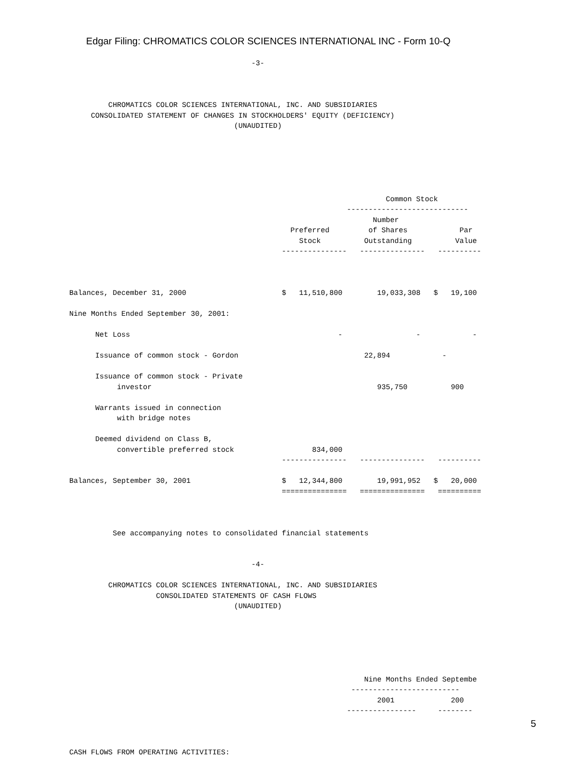Edgar Filing: CHROMATICS COLOR SCIENCES INTERNATIONAL INC - Form 10-Q
                                          -3-



         CHROMATICS COLOR SCIENCES INTERNATIONAL, INC. AND SUBSIDIARIES
     CONSOLIDATED STATEMENT OF CHANGES IN STOCKHOLDERS' EQUITY (DEFICIENCY)
                                      (UNAUDITED)






                                                                         Common Stock
                                                                ----------------------------
                                                                      Number
                                                   Preferred         of Shares            Par
                                                     Stock          Outstanding          Value
                                                 ---------------   ---------------   ----------



Balances, December 31, 2000                      $   11,510,800        19,033,308   $   19,100

Nine Months Ended September 30, 2001:

      Net Loss                                                -                 -            -

      Issuance of common stock - Gordon                             22,894            -

      Issuance of common stock - Private
           investor                                                    935,750          900

      Warrants issued in connection
           with bridge notes

      Deemed dividend on Class B,
           convertible preferred stock                  834,000
                                                 ---------------   ---------------   ----------

Balances, September 30, 2001                     $   12,344,800        19,991,952   $   20,000
                                                 ===============   ===============   ==========



          See accompanying notes to consolidated financial statements


                                          -4-

         CHROMATICS COLOR SCIENCES INTERNATIONAL, INC. AND SUBSIDIARIES
                    CONSOLIDATED STATEMENTS OF CASH FLOWS
                                      (UNAUDITED)






                                                                    Nine Months Ended Septembe
                                                                 -------------------------
                                                                       2001             200
                                                                ----------------     --------



CASH FLOWS FROM OPERATING ACTIVITIES:
5